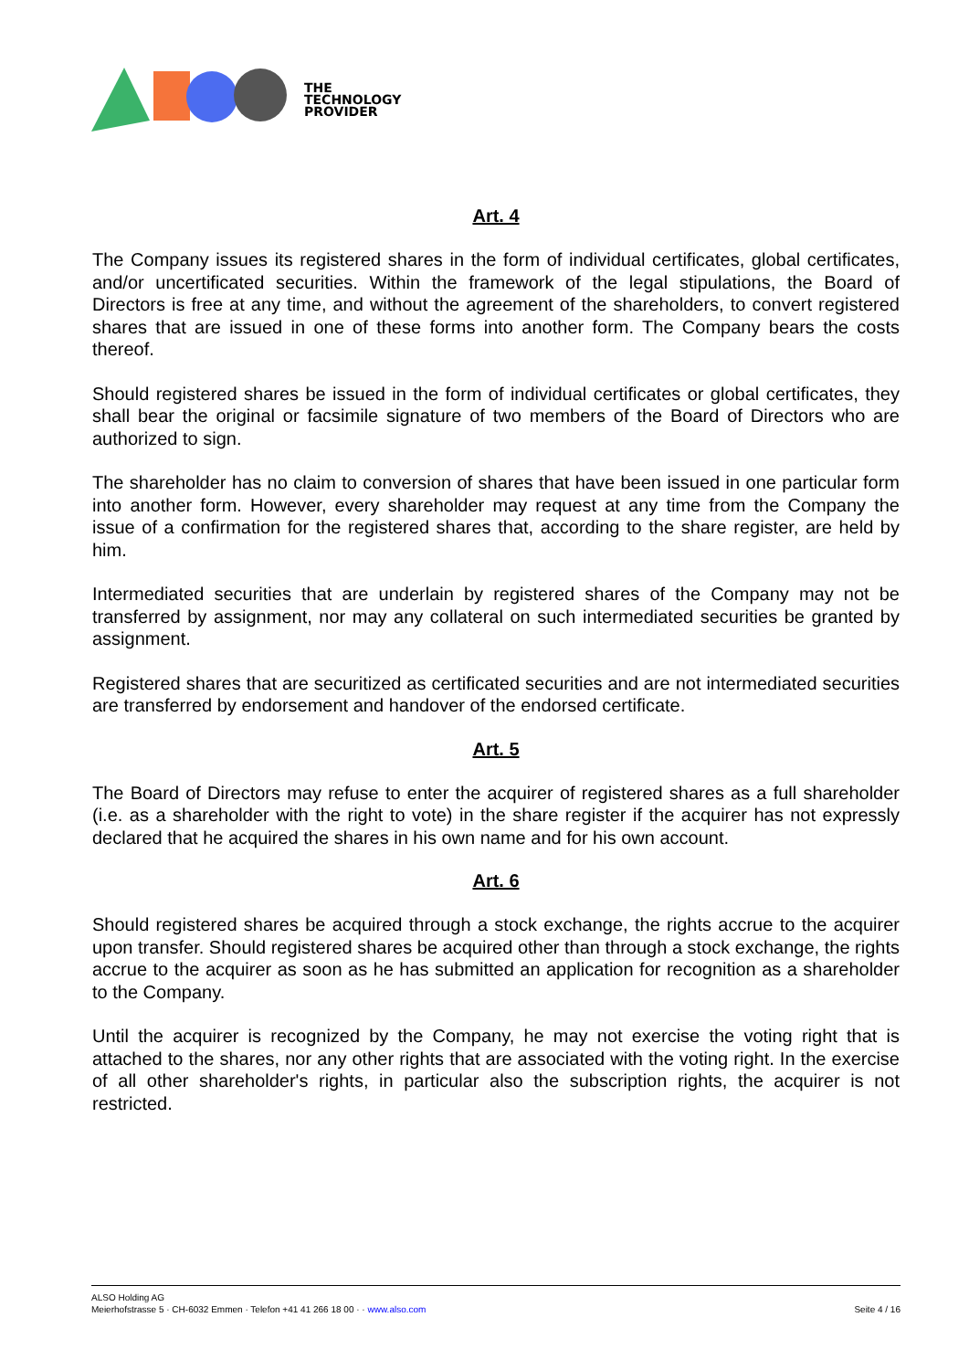THE
TECHNOLOGY
PROVIDER
Art. 4
The Company issues its registered shares in the form of individual certificates, global certificates, and/or uncertificated securities. Within the framework of the legal stipulations, the Board of Directors is free at any time, and without the agreement of the shareholders, to convert registered shares that are issued in one of these forms into another form. The Company bears the costs thereof.
Should registered shares be issued in the form of individual certificates or global certificates, they shall bear the original or facsimile signature of two members of the Board of Directors who are authorized to sign.
The shareholder has no claim to conversion of shares that have been issued in one particular form into another form. However, every shareholder may request at any time from the Company the issue of a confirmation for the registered shares that, according to the share register, are held by him.
Intermediated securities that are underlain by registered shares of the Company may not be transferred by assignment, nor may any collateral on such intermediated securities be granted by assignment.
Registered shares that are securitized as certificated securities and are not intermediated securities are transferred by endorsement and handover of the endorsed certificate.
Art. 5
The Board of Directors may refuse to enter the acquirer of registered shares as a full shareholder (i.e. as a shareholder with the right to vote) in the share register if the acquirer has not expressly declared that he acquired the shares in his own name and for his own account.
Art. 6
Should registered shares be acquired through a stock exchange, the rights accrue to the acquirer upon transfer. Should registered shares be acquired other than through a stock exchange, the rights accrue to the acquirer as soon as he has submitted an application for recognition as a shareholder to the Company.
Until the acquirer is recognized by the Company, he may not exercise the voting right that is attached to the shares, nor any other rights that are associated with the voting right. In the exercise of all other shareholder's rights, in particular also the subscription rights, the acquirer is not restricted.
ALSO Holding AG
Meierhofstrasse 5 · CH-6032 Emmen · Telefon +41 41 266 18 00 · · www.also.com
Seite 4 / 16